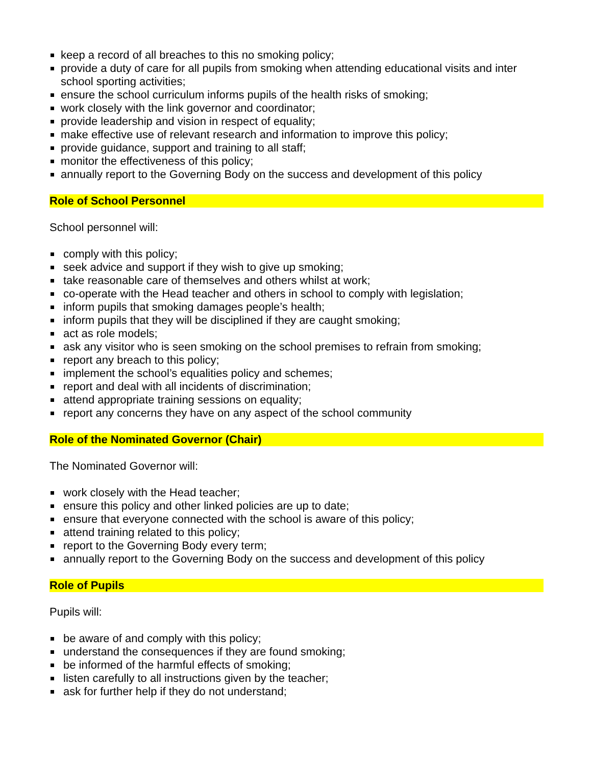keep a record of all breaches to this no smoking policy;
provide a duty of care for all pupils from smoking when attending educational visits and inter school sporting activities;
ensure the school curriculum informs pupils of the health risks of smoking;
work closely with the link governor and coordinator;
provide leadership and vision in respect of equality;
make effective use of relevant research and information to improve this policy;
provide guidance, support and training to all staff;
monitor the effectiveness of this policy;
annually report to the Governing Body on the success and development of this policy
Role of School Personnel
School personnel will:
comply with this policy;
seek advice and support if they wish to give up smoking;
take reasonable care of themselves and others whilst at work;
co-operate with the Head teacher and others in school to comply with legislation;
inform pupils that smoking damages people’s health;
inform pupils that they will be disciplined if they are caught smoking;
act as role models;
ask any visitor who is seen smoking on the school premises to refrain from smoking;
report any breach to this policy;
implement the school’s equalities policy and schemes;
report and deal with all incidents of discrimination;
attend appropriate training sessions on equality;
report any concerns they have on any aspect of the school community
Role of the Nominated Governor (Chair)
The Nominated Governor will:
work closely with the Head teacher;
ensure this policy and other linked policies are up to date;
ensure that everyone connected with the school is aware of this policy;
attend training related to this policy;
report to the Governing Body every term;
annually report to the Governing Body on the success and development of this policy
Role of Pupils
Pupils will:
be aware of and comply with this policy;
understand the consequences if they are found smoking;
be informed of the harmful effects of smoking;
listen carefully to all instructions given by the teacher;
ask for further help if they do not understand;